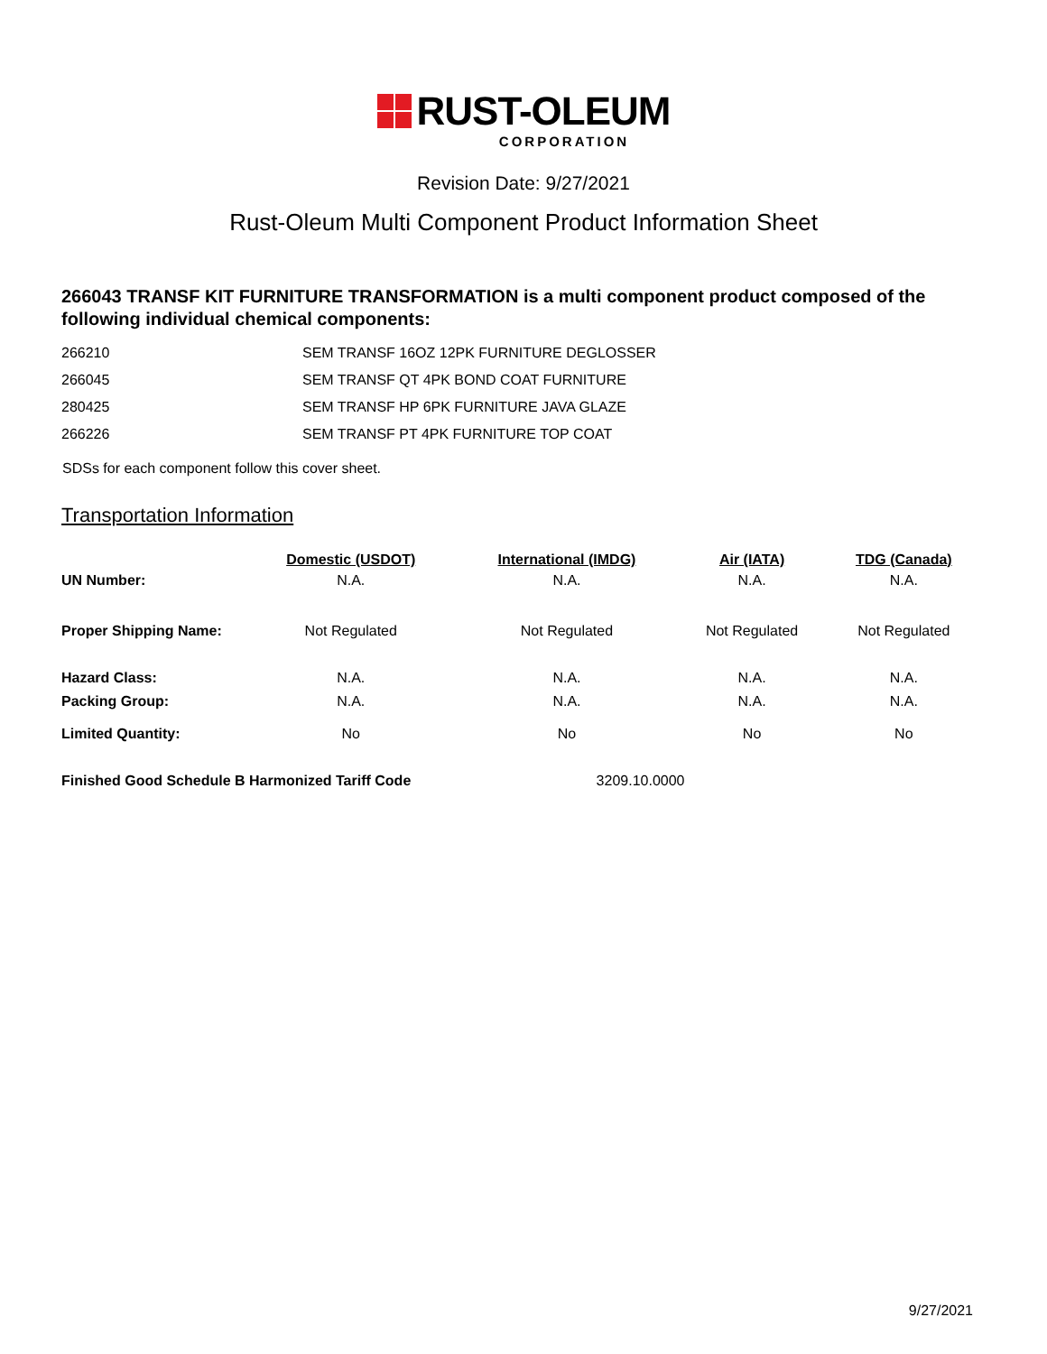RUST-OLEUM
CORPORATION
Revision Date: 9/27/2021
Rust-Oleum Multi Component Product Information Sheet
266043 TRANSF KIT FURNITURE TRANSFORMATION is a multi component product composed of the following individual chemical components:
| 266210 | SEM TRANSF 16OZ 12PK FURNITURE DEGLOSSER |
| 266045 | SEM TRANSF QT 4PK BOND COAT FURNITURE |
| 280425 | SEM TRANSF HP 6PK FURNITURE JAVA GLAZE |
| 266226 | SEM TRANSF PT 4PK FURNITURE TOP COAT |
SDSs for each component follow this cover sheet.
Transportation Information
| | Domestic (USDOT) | International (IMDG) | Air (IATA) | TDG (Canada) |
| --- | --- | --- | --- | --- |
| UN Number: | N.A. | N.A. | N.A. | N.A. |
| Proper Shipping Name: | Not Regulated | Not Regulated | Not Regulated | Not Regulated |
| Hazard Class: | N.A. | N.A. | N.A. | N.A. |
| Packing Group: | N.A. | N.A. | N.A. | N.A. |
| Limited Quantity: | No | No | No | No |
| Finished Good Schedule B Harmonized Tariff Code | | 3209.10.0000 | | |
9/27/2021